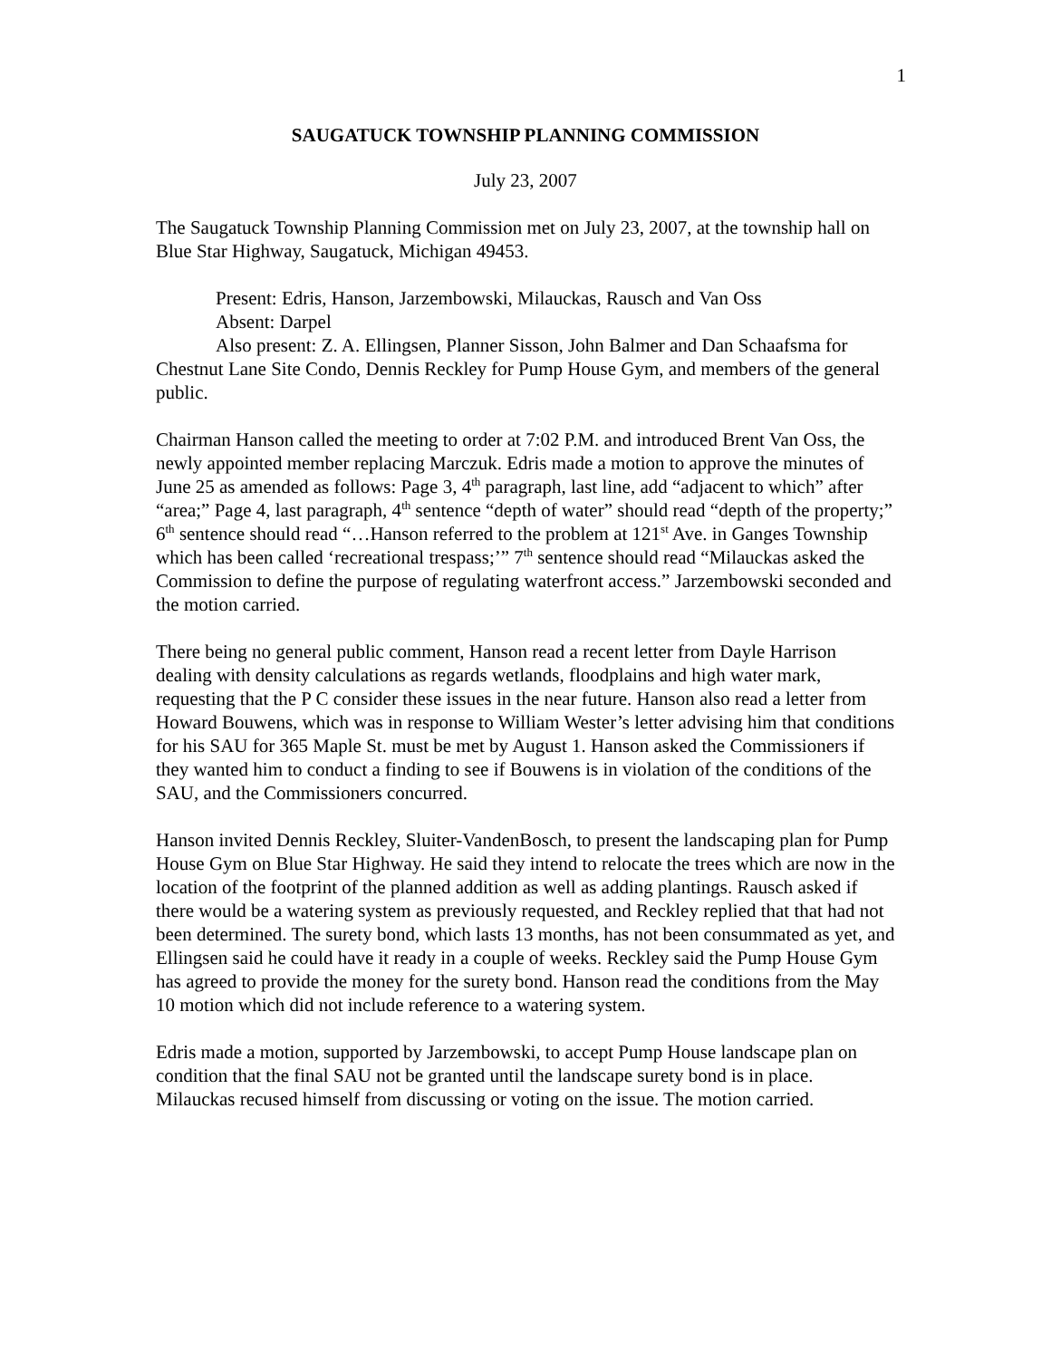1
SAUGATUCK TOWNSHIP PLANNING COMMISSION
July 23, 2007
The Saugatuck Township Planning Commission met on July 23, 2007, at the township hall on Blue Star Highway, Saugatuck, Michigan 49453.
Present: Edris, Hanson, Jarzembowski, Milauckas, Rausch and Van Oss
Absent: Darpel
Also present: Z. A. Ellingsen, Planner Sisson, John Balmer and Dan Schaafsma for Chestnut Lane Site Condo, Dennis Reckley for Pump House Gym, and members of the general public.
Chairman Hanson called the meeting to order at 7:02 P.M. and introduced Brent Van Oss, the newly appointed member replacing Marczuk. Edris made a motion to approve the minutes of June 25 as amended as follows: Page 3, 4<sup>th</sup> paragraph, last line, add “adjacent to which” after “area;” Page 4, last paragraph, 4<sup>th</sup> sentence “depth of water” should read “depth of the property;” 6<sup>th</sup> sentence should read “…Hanson referred to the problem at 121<sup>st</sup> Ave. in Ganges Township which has been called ‘recreational trespass;’” 7<sup>th</sup> sentence should read “Milauckas asked the Commission to define the purpose of regulating waterfront access.” Jarzembowski seconded and the motion carried.
There being no general public comment, Hanson read a recent letter from Dayle Harrison dealing with density calculations as regards wetlands, floodplains and high water mark, requesting that the P C consider these issues in the near future. Hanson also read a letter from Howard Bouwens, which was in response to William Wester’s letter advising him that conditions for his SAU for 365 Maple St. must be met by August 1. Hanson asked the Commissioners if they wanted him to conduct a finding to see if Bouwens is in violation of the conditions of the SAU, and the Commissioners concurred.
Hanson invited Dennis Reckley, Sluiter-VandenBosch, to present the landscaping plan for Pump House Gym on Blue Star Highway. He said they intend to relocate the trees which are now in the location of the footprint of the planned addition as well as adding plantings. Rausch asked if there would be a watering system as previously requested, and Reckley replied that that had not been determined. The surety bond, which lasts 13 months, has not been consummated as yet, and Ellingsen said he could have it ready in a couple of weeks. Reckley said the Pump House Gym has agreed to provide the money for the surety bond. Hanson read the conditions from the May 10 motion which did not include reference to a watering system.
Edris made a motion, supported by Jarzembowski, to accept Pump House landscape plan on condition that the final SAU not be granted until the landscape surety bond is in place. Milauckas recused himself from discussing or voting on the issue. The motion carried.